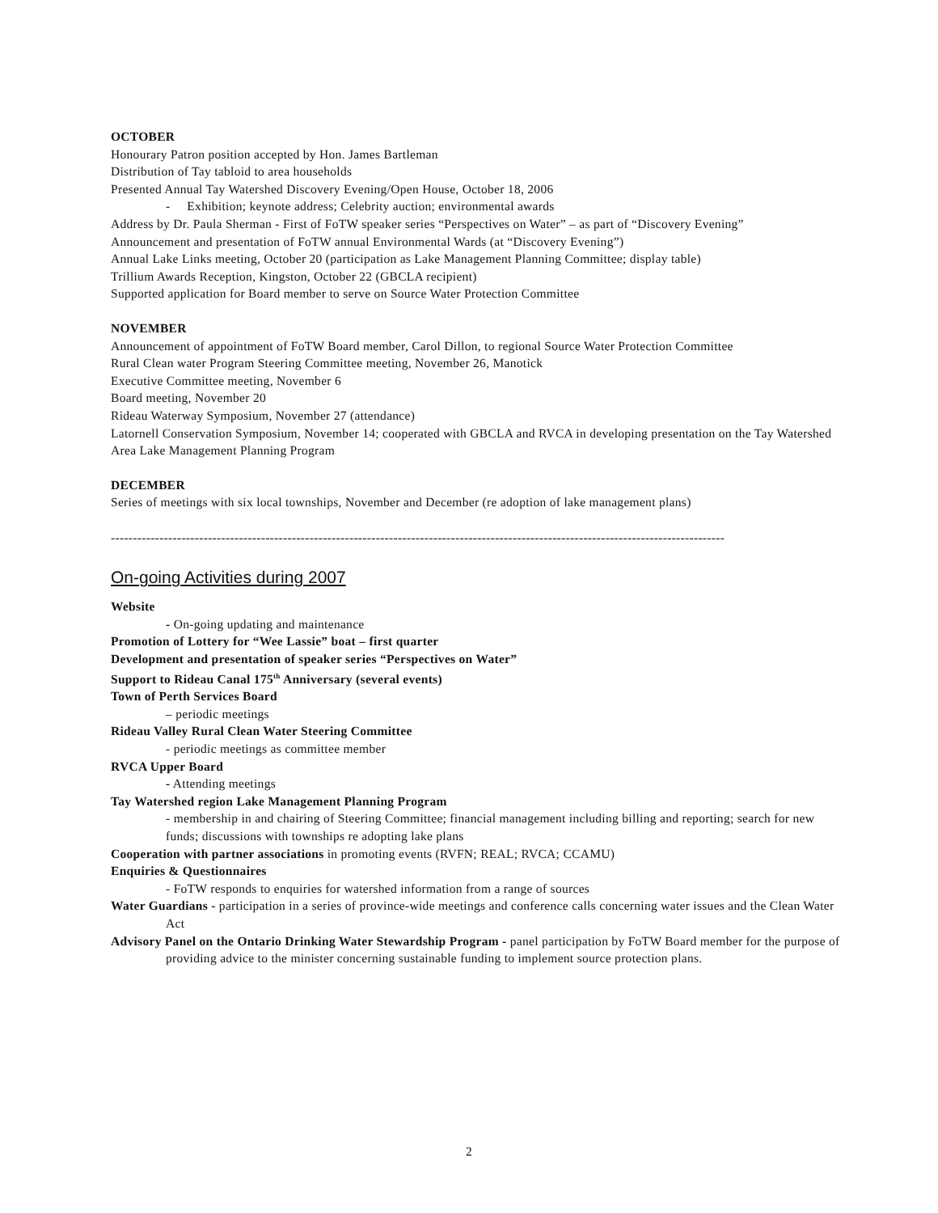OCTOBER
Honourary Patron position accepted by Hon. James Bartleman
Distribution of Tay tabloid to area households
Presented Annual Tay Watershed Discovery Evening/Open House, October 18, 2006
- Exhibition; keynote address; Celebrity auction; environmental awards
Address by Dr. Paula Sherman - First of FoTW speaker series “Perspectives on Water” – as part of “Discovery Evening”
Announcement and presentation of FoTW annual Environmental Wards (at “Discovery Evening”)
Annual Lake Links meeting, October 20 (participation as Lake Management Planning Committee; display table)
Trillium Awards Reception, Kingston, October 22 (GBCLA recipient)
Supported application for Board member to serve on Source Water Protection Committee
NOVEMBER
Announcement of appointment of FoTW Board member, Carol Dillon, to regional Source Water Protection Committee
Rural Clean water Program Steering Committee meeting, November 26, Manotick
Executive Committee meeting, November 6
Board meeting, November 20
Rideau Waterway Symposium, November 27 (attendance)
Latornell Conservation Symposium, November 14; cooperated with GBCLA and RVCA in developing presentation on the Tay Watershed Area Lake Management Planning Program
DECEMBER
Series of meetings with six local townships, November and December (re adoption of lake management plans)
-------------------------------------------------------------------------------------------------------------------------------------------
On-going Activities during 2007
Website
- On-going updating and maintenance
Promotion of Lottery for “Wee Lassie” boat – first quarter
Development and presentation of speaker series “Perspectives on Water”
Support to Rideau Canal 175<sup>th</sup> Anniversary (several events)
Town of Perth Services Board
– periodic meetings
Rideau Valley Rural Clean Water Steering Committee
- periodic meetings as committee member
RVCA Upper Board
- Attending meetings
Tay Watershed region Lake Management Planning Program
- membership in and chairing of Steering Committee; financial management including billing and reporting; search for new funds; discussions with townships re adopting lake plans
Cooperation with partner associations in promoting events (RVFN; REAL; RVCA; CCAMU)
Enquiries & Questionnaires
- FoTW responds to enquiries for watershed information from a range of sources
Water Guardians - participation in a series of province-wide meetings and conference calls concerning water issues and the Clean Water Act
Advisory Panel on the Ontario Drinking Water Stewardship Program - panel participation by FoTW Board member for the purpose of providing advice to the minister concerning sustainable funding to implement source protection plans.
2